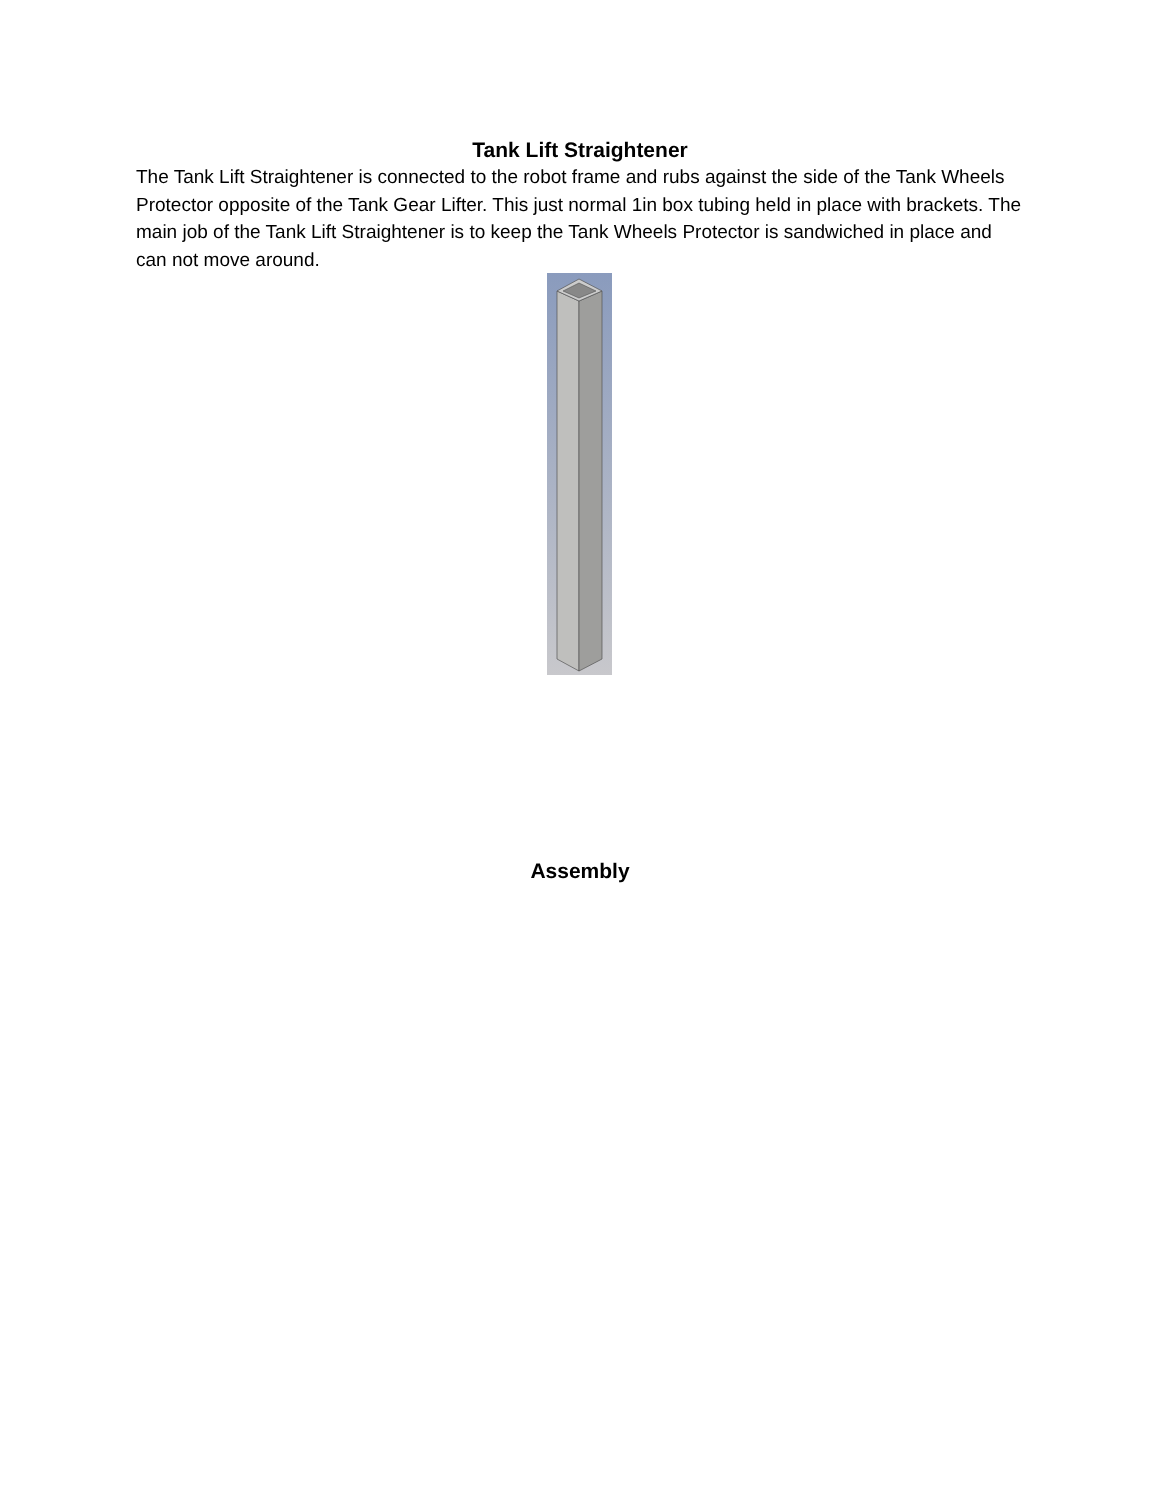Tank Lift Straightener
The Tank Lift Straightener is connected to the robot frame and rubs against the side of the Tank Wheels Protector opposite of the Tank Gear Lifter. This just normal 1in box tubing held in place with brackets. The main job of the Tank Lift Straightener is to keep the Tank Wheels Protector is sandwiched in place and can not move around.
Assembly